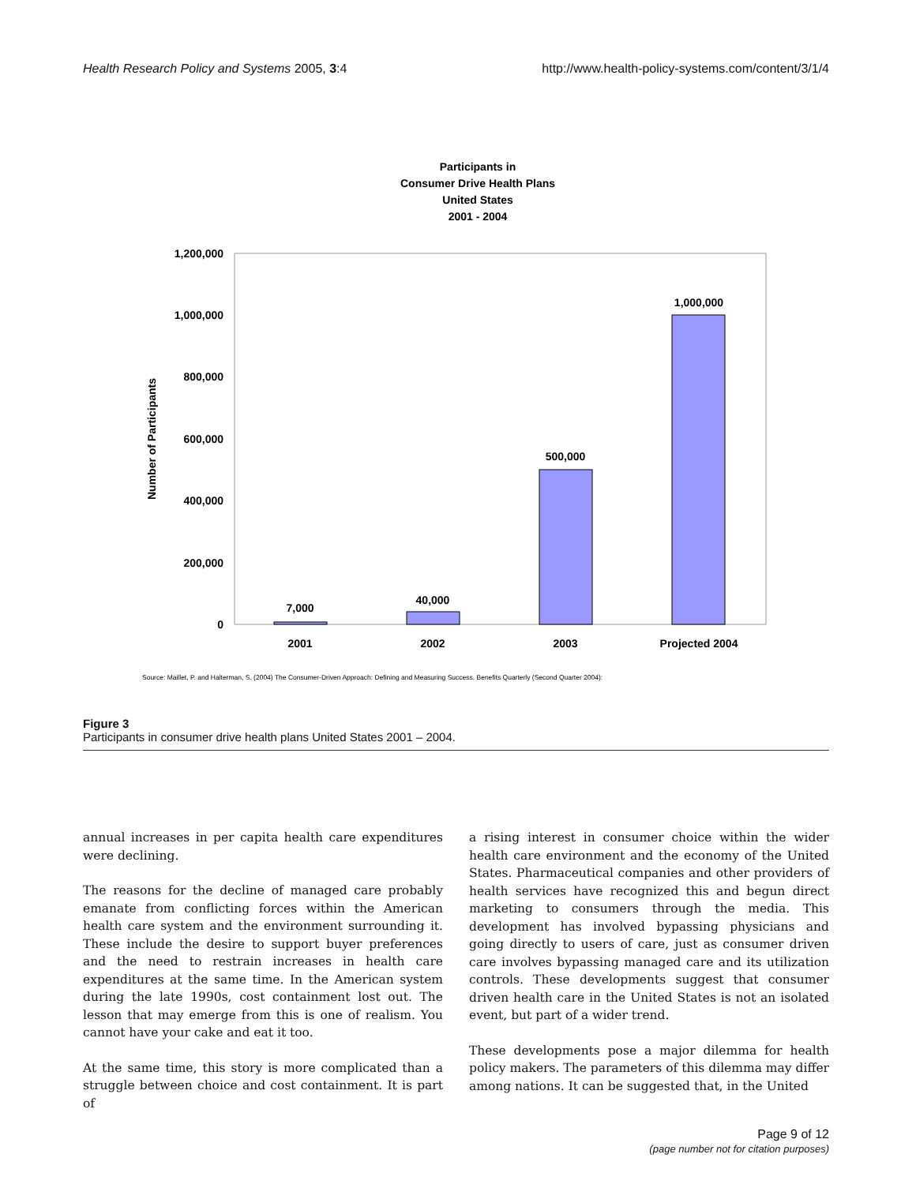Health Research Policy and Systems 2005, 3:4 http://www.health-policy-systems.com/content/3/1/4
Participants in
Consumer Drive Health Plans
United States
2001 - 2004
1,200,000
1,000,000
800,000
600,000
400,000
200,000
0
Number of Participants
7,000
40,000
500,000
1,000,000
2001
2002
2003
Projected 2004
Source: Maillet, P. and Halterman, S. (2004) The Consumer-Driven Approach: Defining and Measuring Success. Benefits Quarterly (Second Quarter 2004):
Figure 3
Participants in consumer drive health plans United States 2001 – 2004.
annual increases in per capita health care expenditures were declining.
The reasons for the decline of managed care probably emanate from conflicting forces within the American health care system and the environment surrounding it. These include the desire to support buyer preferences and the need to restrain increases in health care expenditures at the same time. In the American system during the late 1990s, cost containment lost out. The lesson that may emerge from this is one of realism. You cannot have your cake and eat it too.
At the same time, this story is more complicated than a struggle between choice and cost containment. It is part of
a rising interest in consumer choice within the wider health care environment and the economy of the United States. Pharmaceutical companies and other providers of health services have recognized this and begun direct marketing to consumers through the media. This development has involved bypassing physicians and going directly to users of care, just as consumer driven care involves bypassing managed care and its utilization controls. These developments suggest that consumer driven health care in the United States is not an isolated event, but part of a wider trend.
These developments pose a major dilemma for health policy makers. The parameters of this dilemma may differ among nations. It can be suggested that, in the United
Page 9 of 12
(page number not for citation purposes)